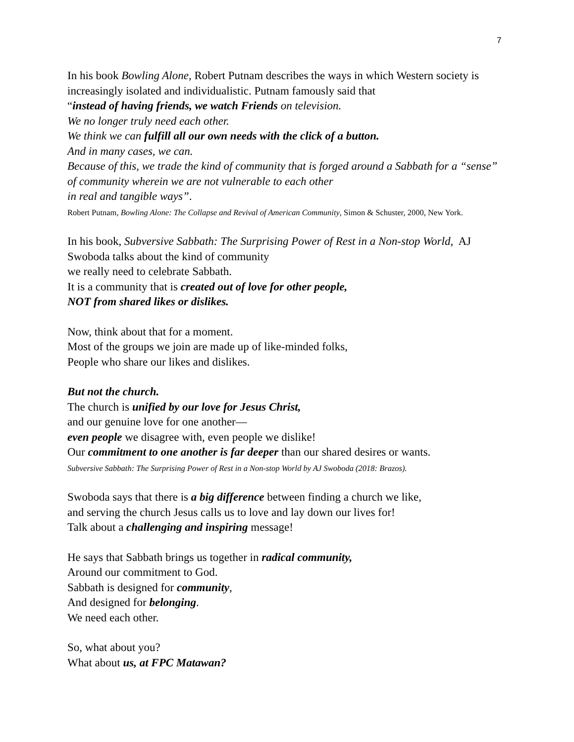7
In his book Bowling Alone, Robert Putnam describes the ways in which Western society is increasingly isolated and individualistic. Putnam famously said that
“instead of having friends, we watch Friends on television.
We no longer truly need each other.
We think we can fulfill all our own needs with the click of a button.
And in many cases, we can.
Because of this, we trade the kind of community that is forged around a Sabbath for a “sense” of community wherein we are not vulnerable to each other
in real and tangible ways”.
Robert Putnam, Bowling Alone: The Collapse and Revival of American Community, Simon & Schuster, 2000, New York.
In his book, Subversive Sabbath: The Surprising Power of Rest in a Non-stop World, AJ Swoboda talks about the kind of community
we really need to celebrate Sabbath.
It is a community that is created out of love for other people,
NOT from shared likes or dislikes.
Now, think about that for a moment.
Most of the groups we join are made up of like-minded folks,
People who share our likes and dislikes.
But not the church.
The church is unified by our love for Jesus Christ,
and our genuine love for one another—
even people we disagree with, even people we dislike!
Our commitment to one another is far deeper than our shared desires or wants.
Subversive Sabbath: The Surprising Power of Rest in a Non-stop World by AJ Swoboda (2018: Brazos).
Swoboda says that there is a big difference between finding a church we like,
and serving the church Jesus calls us to love and lay down our lives for!
Talk about a challenging and inspiring message!
He says that Sabbath brings us together in radical community,
Around our commitment to God.
Sabbath is designed for community,
And designed for belonging.
We need each other.
So, what about you?
What about us, at FPC Matawan?